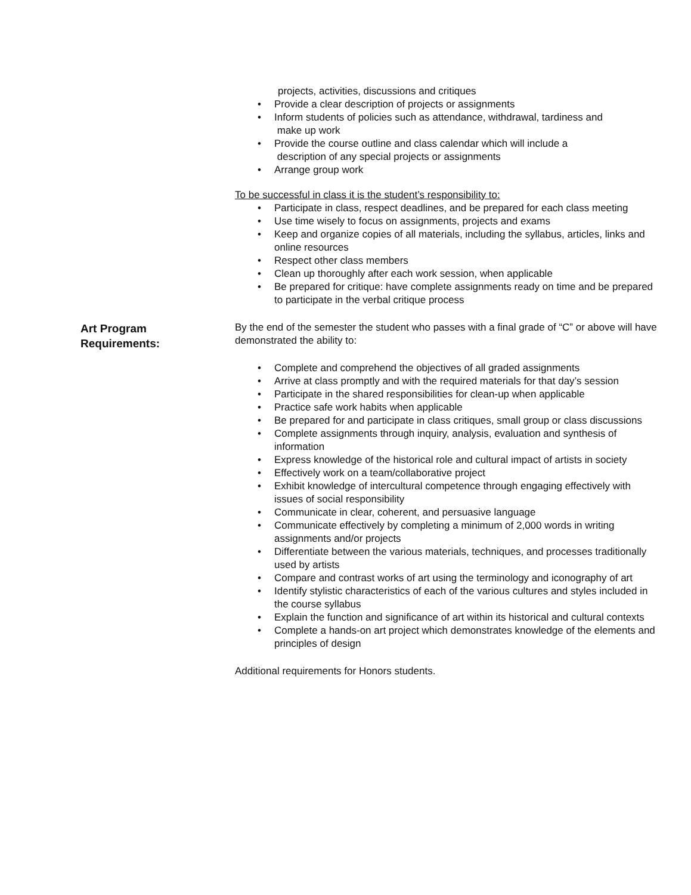projects, activities, discussions and critiques
• Provide a clear description of projects or assignments
• Inform students of policies such as attendance, withdrawal, tardiness and
make up work
• Provide the course outline and class calendar which will include a
description of any special projects or assignments
• Arrange group work
To be successful in class it is the student’s responsibility to:
• Participate in class, respect deadlines, and be prepared for each class meeting
• Use time wisely to focus on assignments, projects and exams
• Keep and organize copies of all materials, including the syllabus, articles, links and online resources
• Respect other class members
• Clean up thoroughly after each work session, when applicable
• Be prepared for critique: have complete assignments ready on time and be prepared to participate in the verbal critique process
Art Program
Requirements:
By the end of the semester the student who passes with a final grade of “C” or above will have demonstrated the ability to:
• Complete and comprehend the objectives of all graded assignments
• Arrive at class promptly and with the required materials for that day’s session
• Participate in the shared responsibilities for clean-up when applicable
• Practice safe work habits when applicable
• Be prepared for and participate in class critiques, small group or class discussions
• Complete assignments through inquiry, analysis, evaluation and synthesis of information
• Express knowledge of the historical role and cultural impact of artists in society
• Effectively work on a team/collaborative project
• Exhibit knowledge of intercultural competence through engaging effectively with issues of social responsibility
• Communicate in clear, coherent, and persuasive language
• Communicate effectively by completing a minimum of 2,000 words in writing assignments and/or projects
• Differentiate between the various materials, techniques, and processes traditionally used by artists
• Compare and contrast works of art using the terminology and iconography of art
• Identify stylistic characteristics of each of the various cultures and styles included in the course syllabus
• Explain the function and significance of art within its historical and cultural contexts
• Complete a hands-on art project which demonstrates knowledge of the elements and principles of design
Additional requirements for Honors students.